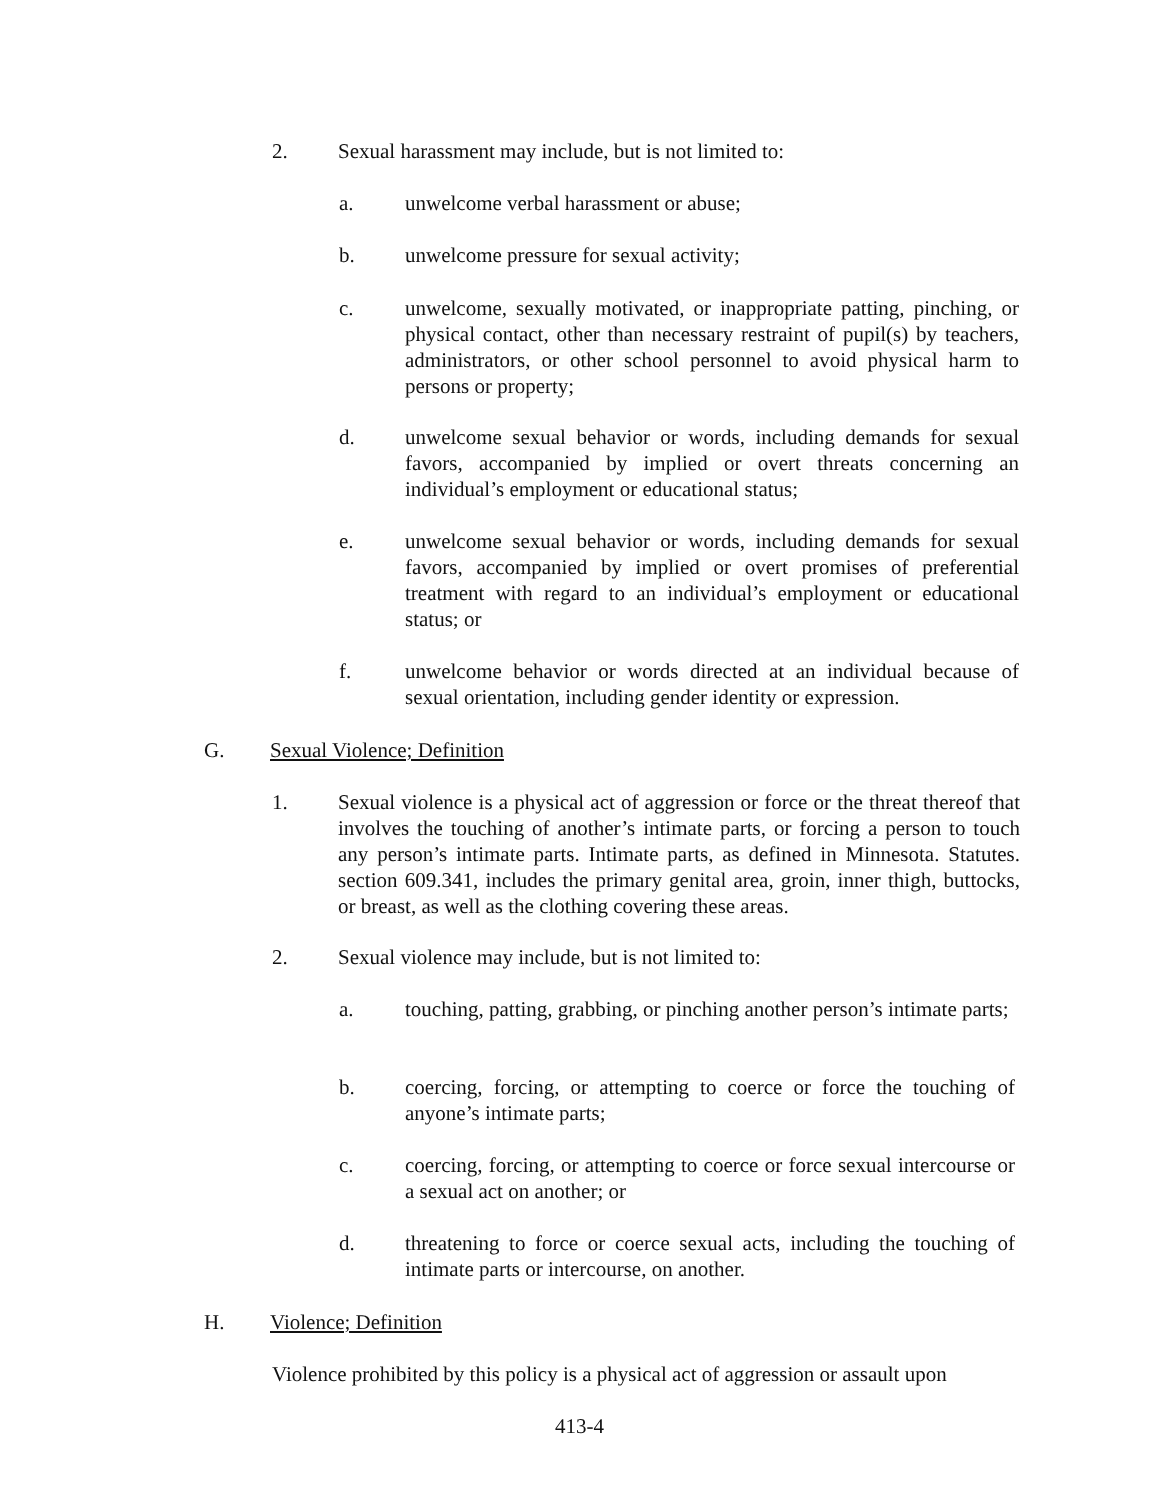2. Sexual harassment may include, but is not limited to:
a. unwelcome verbal harassment or abuse;
b. unwelcome pressure for sexual activity;
c. unwelcome, sexually motivated, or inappropriate patting, pinching, or physical contact, other than necessary restraint of pupil(s) by teachers, administrators, or other school personnel to avoid physical harm to persons or property;
d. unwelcome sexual behavior or words, including demands for sexual favors, accompanied by implied or overt threats concerning an individual’s employment or educational status;
e. unwelcome sexual behavior or words, including demands for sexual favors, accompanied by implied or overt promises of preferential treatment with regard to an individual’s employment or educational status; or
f. unwelcome behavior or words directed at an individual because of sexual orientation, including gender identity or expression.
G. Sexual Violence; Definition
1. Sexual violence is a physical act of aggression or force or the threat thereof that involves the touching of another’s intimate parts, or forcing a person to touch any person’s intimate parts. Intimate parts, as defined in Minnesota. Statutes. section 609.341, includes the primary genital area, groin, inner thigh, buttocks, or breast, as well as the clothing covering these areas.
2. Sexual violence may include, but is not limited to:
a. touching, patting, grabbing, or pinching another person’s intimate parts;
b. coercing, forcing, or attempting to coerce or force the touching of anyone’s intimate parts;
c. coercing, forcing, or attempting to coerce or force sexual intercourse or a sexual act on another; or
d. threatening to force or coerce sexual acts, including the touching of intimate parts or intercourse, on another.
H. Violence; Definition
Violence prohibited by this policy is a physical act of aggression or assault upon
413-4